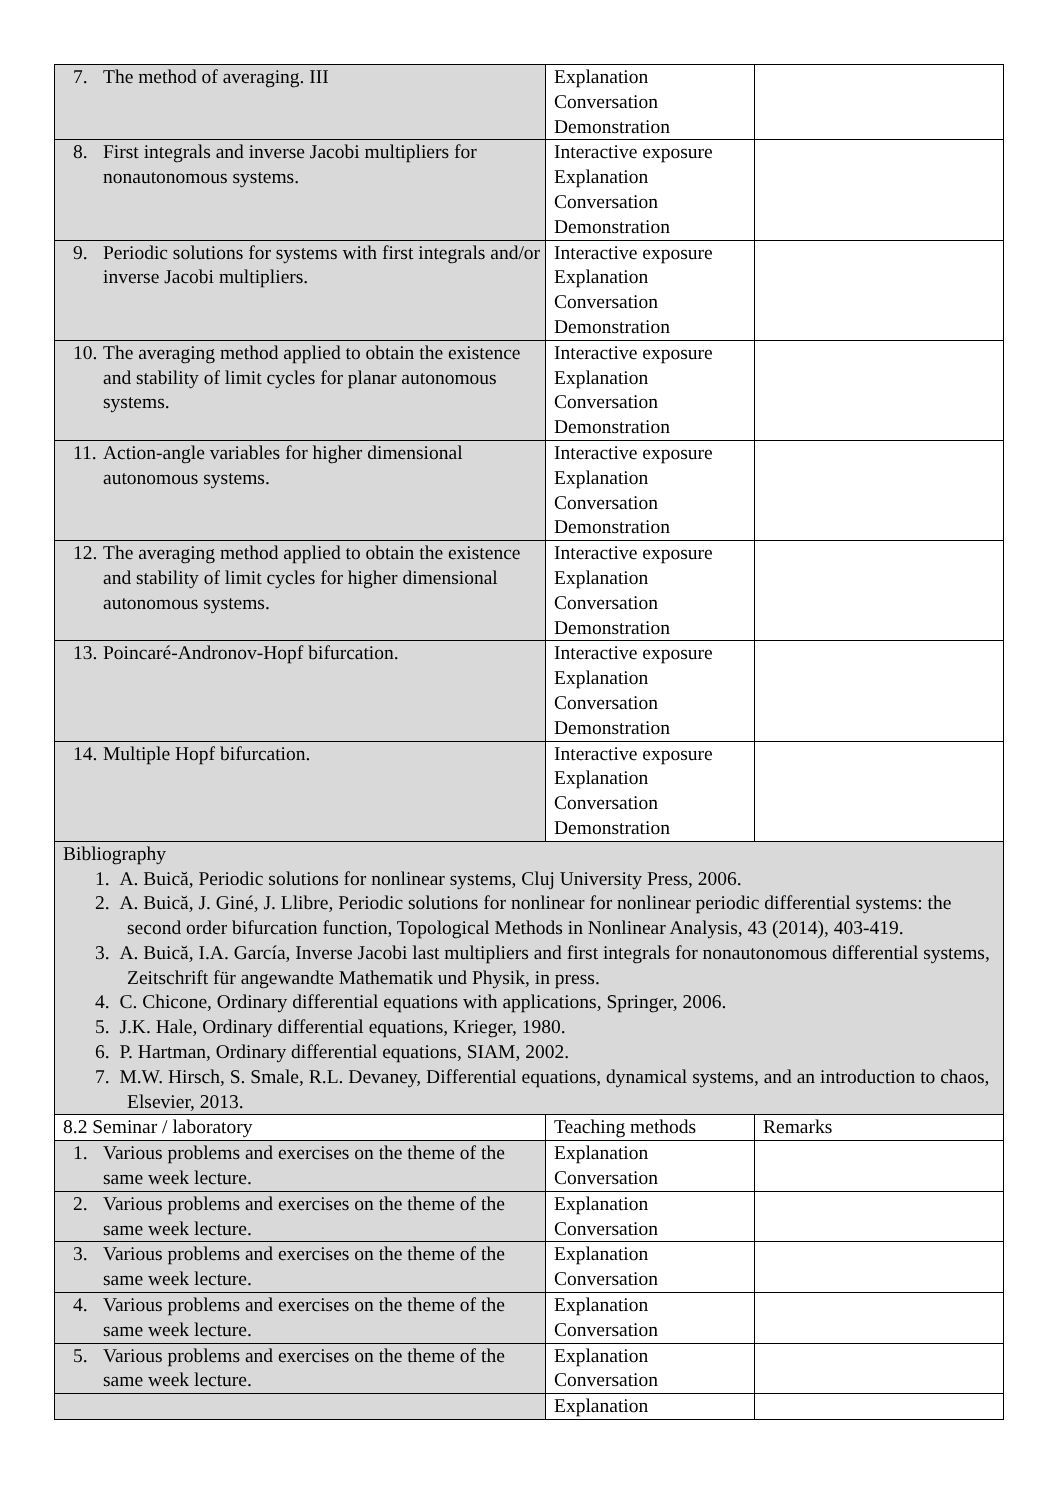| 7. The method of averaging. III | Explanation Conversation Demonstration | |
| 8. First integrals and inverse Jacobi multipliers for nonautonomous systems. | Interactive exposure Explanation Conversation Demonstration | |
| 9. Periodic solutions for systems with first integrals and/or inverse Jacobi multipliers. | Interactive exposure Explanation Conversation Demonstration | |
| 10. The averaging method applied to obtain the existence and stability of limit cycles for planar autonomous systems. | Interactive exposure Explanation Conversation Demonstration | |
| 11. Action-angle variables for higher dimensional autonomous systems. | Interactive exposure Explanation Conversation Demonstration | |
| 12. The averaging method applied to obtain the existence and stability of limit cycles for higher dimensional autonomous systems. | Interactive exposure Explanation Conversation Demonstration | |
| 13. Poincaré-Andronov-Hopf bifurcation. | Interactive exposure Explanation Conversation Demonstration | |
| 14. Multiple Hopf bifurcation. | Interactive exposure Explanation Conversation Demonstration | |
| Bibliography 1. A. Buică, Periodic solutions for nonlinear systems, Cluj University Press, 2006. 2. A. Buică, J. Giné, J. Llibre, Periodic solutions for nonlinear for nonlinear periodic differential systems: the second order bifurcation function, Topological Methods in Nonlinear Analysis, 43 (2014), 403-419. 3. A. Buică, I.A. García, Inverse Jacobi last multipliers and first integrals for nonautonomous differential systems, Zeitschrift für angewandte Mathematik und Physik, in press. 4. C. Chicone, Ordinary differential equations with applications, Springer, 2006. 5. J.K. Hale, Ordinary differential equations, Krieger, 1980. 6. P. Hartman, Ordinary differential equations, SIAM, 2002. 7. M.W. Hirsch, S. Smale, R.L. Devaney, Differential equations, dynamical systems, and an introduction to chaos, Elsevier, 2013. | | |
| 8.2 Seminar / laboratory | Teaching methods | Remarks |
| 1. Various problems and exercises on the theme of the same week lecture. | Explanation Conversation | |
| 2. Various problems and exercises on the theme of the same week lecture. | Explanation Conversation | |
| 3. Various problems and exercises on the theme of the same week lecture. | Explanation Conversation | |
| 4. Various problems and exercises on the theme of the same week lecture. | Explanation Conversation | |
| 5. Various problems and exercises on the theme of the same week lecture. | Explanation Conversation | |
| | Explanation | |